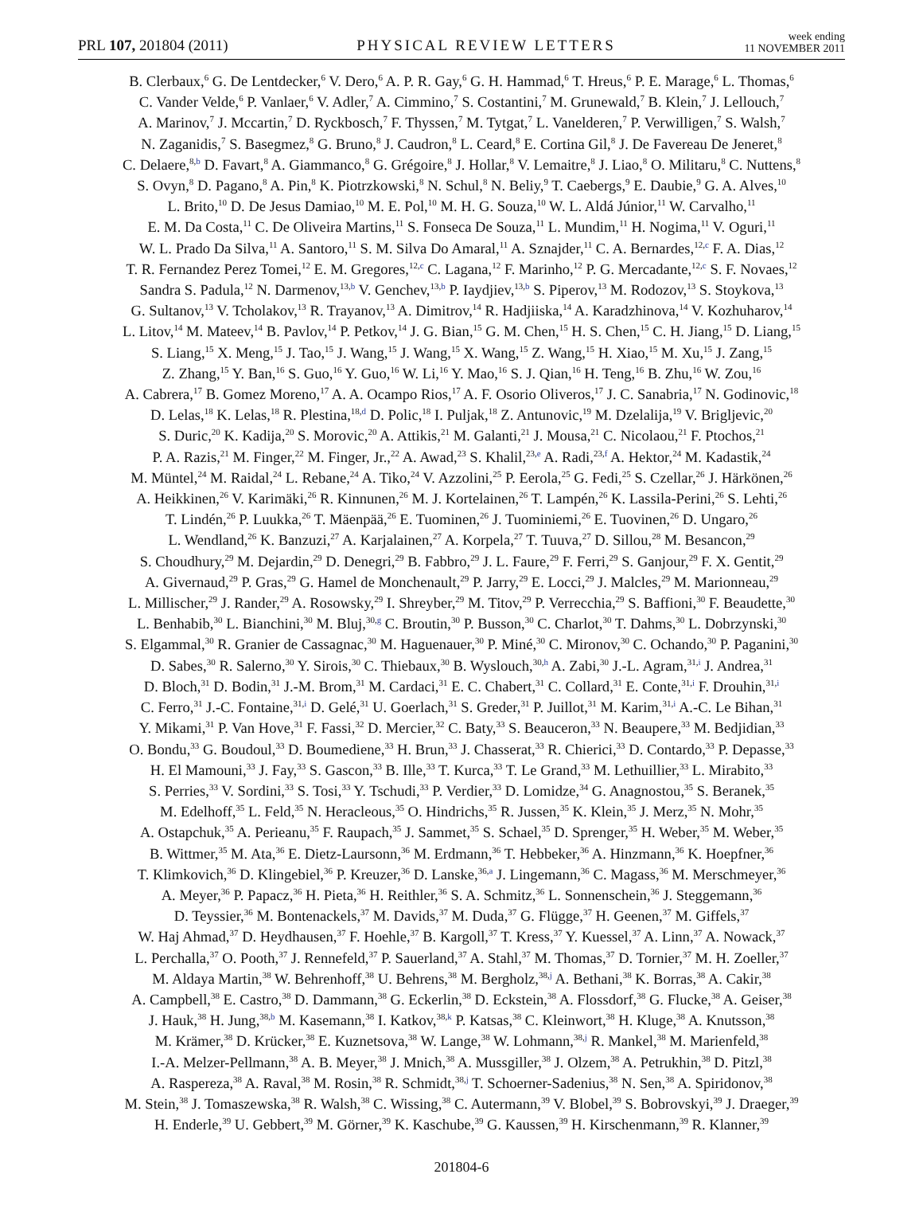PRL 107, 201804 (2011)
PHYSICAL REVIEW LETTERS
week ending
11 NOVEMBER 2011
B. Clerbaux,<sup>6</sup> G. De Lentdecker,<sup>6</sup> V. Dero,<sup>6</sup> A. P. R. Gay,<sup>6</sup> G. H. Hammad,<sup>6</sup> T. Hreus,<sup>6</sup> P. E. Marage,<sup>6</sup> L. Thomas,<sup>6</sup>
C. Vander Velde,<sup>6</sup> P. Vanlaer,<sup>6</sup> V. Adler,<sup>7</sup> A. Cimmino,<sup>7</sup> S. Costantini,<sup>7</sup> M. Grunewald,<sup>7</sup> B. Klein,<sup>7</sup> J. Lellouch,<sup>7</sup>
A. Marinov,<sup>7</sup> J. Mccartin,<sup>7</sup> D. Ryckbosch,<sup>7</sup> F. Thyssen,<sup>7</sup> M. Tytgat,<sup>7</sup> L. Vanelderen,<sup>7</sup> P. Verwilligen,<sup>7</sup> S. Walsh,<sup>7</sup>
N. Zaganidis,<sup>7</sup> S. Basegmez,<sup>8</sup> G. Bruno,<sup>8</sup> J. Caudron,<sup>8</sup> L. Ceard,<sup>8</sup> E. Cortina Gil,<sup>8</sup> J. De Favereau De Jeneret,<sup>8</sup>
C. Delaere,<sup>8,b</sup> D. Favart,<sup>8</sup> A. Giammanco,<sup>8</sup> G. Grégoire,<sup>8</sup> J. Hollar,<sup>8</sup> V. Lemaitre,<sup>8</sup> J. Liao,<sup>8</sup> O. Militaru,<sup>8</sup> C. Nuttens,<sup>8</sup>
S. Ovyn,<sup>8</sup> D. Pagano,<sup>8</sup> A. Pin,<sup>8</sup> K. Piotrzkowski,<sup>8</sup> N. Schul,<sup>8</sup> N. Beliy,<sup>9</sup> T. Caebergs,<sup>9</sup> E. Daubie,<sup>9</sup> G. A. Alves,<sup>10</sup>
L. Brito,<sup>10</sup> D. De Jesus Damiao,<sup>10</sup> M. E. Pol,<sup>10</sup> M. H. G. Souza,<sup>10</sup> W. L. Aldá Júnior,<sup>11</sup> W. Carvalho,<sup>11</sup>
E. M. Da Costa,<sup>11</sup> C. De Oliveira Martins,<sup>11</sup> S. Fonseca De Souza,<sup>11</sup> L. Mundim,<sup>11</sup> H. Nogima,<sup>11</sup> V. Oguri,<sup>11</sup>
W. L. Prado Da Silva,<sup>11</sup> A. Santoro,<sup>11</sup> S. M. Silva Do Amaral,<sup>11</sup> A. Sznajder,<sup>11</sup> C. A. Bernardes,<sup>12,c</sup> F. A. Dias,<sup>12</sup>
T. R. Fernandez Perez Tomei,<sup>12</sup> E. M. Gregores,<sup>12,c</sup> C. Lagana,<sup>12</sup> F. Marinho,<sup>12</sup> P. G. Mercadante,<sup>12,c</sup> S. F. Novaes,<sup>12</sup>
Sandra S. Padula,<sup>12</sup> N. Darmenov,<sup>13,b</sup> V. Genchev,<sup>13,b</sup> P. Iaydjiev,<sup>13,b</sup> S. Piperov,<sup>13</sup> M. Rodozov,<sup>13</sup> S. Stoykova,<sup>13</sup>
G. Sultanov,<sup>13</sup> V. Tcholakov,<sup>13</sup> R. Trayanov,<sup>13</sup> A. Dimitrov,<sup>14</sup> R. Hadjiiska,<sup>14</sup> A. Karadzhinova,<sup>14</sup> V. Kozhuharov,<sup>14</sup>
L. Litov,<sup>14</sup> M. Mateev,<sup>14</sup> B. Pavlov,<sup>14</sup> P. Petkov,<sup>14</sup> J. G. Bian,<sup>15</sup> G. M. Chen,<sup>15</sup> H. S. Chen,<sup>15</sup> C. H. Jiang,<sup>15</sup> D. Liang,<sup>15</sup>
S. Liang,<sup>15</sup> X. Meng,<sup>15</sup> J. Tao,<sup>15</sup> J. Wang,<sup>15</sup> J. Wang,<sup>15</sup> X. Wang,<sup>15</sup> Z. Wang,<sup>15</sup> H. Xiao,<sup>15</sup> M. Xu,<sup>15</sup> J. Zang,<sup>15</sup>
Z. Zhang,<sup>15</sup> Y. Ban,<sup>16</sup> S. Guo,<sup>16</sup> Y. Guo,<sup>16</sup> W. Li,<sup>16</sup> Y. Mao,<sup>16</sup> S. J. Qian,<sup>16</sup> H. Teng,<sup>16</sup> B. Zhu,<sup>16</sup> W. Zou,<sup>16</sup>
A. Cabrera,<sup>17</sup> B. Gomez Moreno,<sup>17</sup> A. A. Ocampo Rios,<sup>17</sup> A. F. Osorio Oliveros,<sup>17</sup> J. C. Sanabria,<sup>17</sup> N. Godinovic,<sup>18</sup>
D. Lelas,<sup>18</sup> K. Lelas,<sup>18</sup> R. Plestina,<sup>18,d</sup> D. Polic,<sup>18</sup> I. Puljak,<sup>18</sup> Z. Antunovic,<sup>19</sup> M. Dzelalija,<sup>19</sup> V. Brigljevic,<sup>20</sup>
S. Duric,<sup>20</sup> K. Kadija,<sup>20</sup> S. Morovic,<sup>20</sup> A. Attikis,<sup>21</sup> M. Galanti,<sup>21</sup> J. Mousa,<sup>21</sup> C. Nicolaou,<sup>21</sup> F. Ptochos,<sup>21</sup>
P. A. Razis,<sup>21</sup> M. Finger,<sup>22</sup> M. Finger, Jr.,<sup>22</sup> A. Awad,<sup>23</sup> S. Khalil,<sup>23,e</sup> A. Radi,<sup>23,f</sup> A. Hektor,<sup>24</sup> M. Kadastik,<sup>24</sup>
M. Müntel,<sup>24</sup> M. Raidal,<sup>24</sup> L. Rebane,<sup>24</sup> A. Tiko,<sup>24</sup> V. Azzolini,<sup>25</sup> P. Eerola,<sup>25</sup> G. Fedi,<sup>25</sup> S. Czellar,<sup>26</sup> J. Härkönen,<sup>26</sup>
A. Heikkinen,<sup>26</sup> V. Karimäki,<sup>26</sup> R. Kinnunen,<sup>26</sup> M. J. Kortelainen,<sup>26</sup> T. Lampén,<sup>26</sup> K. Lassila-Perini,<sup>26</sup> S. Lehti,<sup>26</sup>
T. Lindén,<sup>26</sup> P. Luukka,<sup>26</sup> T. Mäenpää,<sup>26</sup> E. Tuominen,<sup>26</sup> J. Tuominiemi,<sup>26</sup> E. Tuovinen,<sup>26</sup> D. Ungaro,<sup>26</sup>
L. Wendland,<sup>26</sup> K. Banzuzi,<sup>27</sup> A. Karjalainen,<sup>27</sup> A. Korpela,<sup>27</sup> T. Tuuva,<sup>27</sup> D. Sillou,<sup>28</sup> M. Besancon,<sup>29</sup>
S. Choudhury,<sup>29</sup> M. Dejardin,<sup>29</sup> D. Denegri,<sup>29</sup> B. Fabbro,<sup>29</sup> J. L. Faure,<sup>29</sup> F. Ferri,<sup>29</sup> S. Ganjour,<sup>29</sup> F. X. Gentit,<sup>29</sup>
A. Givernaud,<sup>29</sup> P. Gras,<sup>29</sup> G. Hamel de Monchenault,<sup>29</sup> P. Jarry,<sup>29</sup> E. Locci,<sup>29</sup> J. Malcles,<sup>29</sup> M. Marionneau,<sup>29</sup>
L. Millischer,<sup>29</sup> J. Rander,<sup>29</sup> A. Rosowsky,<sup>29</sup> I. Shreyber,<sup>29</sup> M. Titov,<sup>29</sup> P. Verrecchia,<sup>29</sup> S. Baffioni,<sup>30</sup> F. Beaudette,<sup>30</sup>
L. Benhabib,<sup>30</sup> L. Bianchini,<sup>30</sup> M. Bluj,<sup>30,g</sup> C. Broutin,<sup>30</sup> P. Busson,<sup>30</sup> C. Charlot,<sup>30</sup> T. Dahms,<sup>30</sup> L. Dobrzynski,<sup>30</sup>
S. Elgammal,<sup>30</sup> R. Granier de Cassagnac,<sup>30</sup> M. Haguenauer,<sup>30</sup> P. Miné,<sup>30</sup> C. Mironov,<sup>30</sup> C. Ochando,<sup>30</sup> P. Paganini,<sup>30</sup>
D. Sabes,<sup>30</sup> R. Salerno,<sup>30</sup> Y. Sirois,<sup>30</sup> C. Thiebaux,<sup>30</sup> B. Wyslouch,<sup>30,h</sup> A. Zabi,<sup>30</sup> J.-L. Agram,<sup>31,i</sup> J. Andrea,<sup>31</sup>
D. Bloch,<sup>31</sup> D. Bodin,<sup>31</sup> J.-M. Brom,<sup>31</sup> M. Cardaci,<sup>31</sup> E. C. Chabert,<sup>31</sup> C. Collard,<sup>31</sup> E. Conte,<sup>31,i</sup> F. Drouhin,<sup>31,i</sup>
C. Ferro,<sup>31</sup> J.-C. Fontaine,<sup>31,i</sup> D. Gelé,<sup>31</sup> U. Goerlach,<sup>31</sup> S. Greder,<sup>31</sup> P. Juillot,<sup>31</sup> M. Karim,<sup>31,i</sup> A.-C. Le Bihan,<sup>31</sup>
Y. Mikami,<sup>31</sup> P. Van Hove,<sup>31</sup> F. Fassi,<sup>32</sup> D. Mercier,<sup>32</sup> C. Baty,<sup>33</sup> S. Beauceron,<sup>33</sup> N. Beaupere,<sup>33</sup> M. Bedjidian,<sup>33</sup>
O. Bondu,<sup>33</sup> G. Boudoul,<sup>33</sup> D. Boumediene,<sup>33</sup> H. Brun,<sup>33</sup> J. Chasserat,<sup>33</sup> R. Chierici,<sup>33</sup> D. Contardo,<sup>33</sup> P. Depasse,<sup>33</sup>
H. El Mamouni,<sup>33</sup> J. Fay,<sup>33</sup> S. Gascon,<sup>33</sup> B. Ille,<sup>33</sup> T. Kurca,<sup>33</sup> T. Le Grand,<sup>33</sup> M. Lethuillier,<sup>33</sup> L. Mirabito,<sup>33</sup>
S. Perries,<sup>33</sup> V. Sordini,<sup>33</sup> S. Tosi,<sup>33</sup> Y. Tschudi,<sup>33</sup> P. Verdier,<sup>33</sup> D. Lomidze,<sup>34</sup> G. Anagnostou,<sup>35</sup> S. Beranek,<sup>35</sup>
M. Edelhoff,<sup>35</sup> L. Feld,<sup>35</sup> N. Heracleous,<sup>35</sup> O. Hindrichs,<sup>35</sup> R. Jussen,<sup>35</sup> K. Klein,<sup>35</sup> J. Merz,<sup>35</sup> N. Mohr,<sup>35</sup>
A. Ostapchuk,<sup>35</sup> A. Perieanu,<sup>35</sup> F. Raupach,<sup>35</sup> J. Sammet,<sup>35</sup> S. Schael,<sup>35</sup> D. Sprenger,<sup>35</sup> H. Weber,<sup>35</sup> M. Weber,<sup>35</sup>
B. Wittmer,<sup>35</sup> M. Ata,<sup>36</sup> E. Dietz-Laursonn,<sup>36</sup> M. Erdmann,<sup>36</sup> T. Hebbeker,<sup>36</sup> A. Hinzmann,<sup>36</sup> K. Hoepfner,<sup>36</sup>
T. Klimkovich,<sup>36</sup> D. Klingebiel,<sup>36</sup> P. Kreuzer,<sup>36</sup> D. Lanske,<sup>36,a</sup> J. Lingemann,<sup>36</sup> C. Magass,<sup>36</sup> M. Merschmeyer,<sup>36</sup>
A. Meyer,<sup>36</sup> P. Papacz,<sup>36</sup> H. Pieta,<sup>36</sup> H. Reithler,<sup>36</sup> S. A. Schmitz,<sup>36</sup> L. Sonnenschein,<sup>36</sup> J. Steggemann,<sup>36</sup>
D. Teyssier,<sup>36</sup> M. Bontenackels,<sup>37</sup> M. Davids,<sup>37</sup> M. Duda,<sup>37</sup> G. Flügge,<sup>37</sup> H. Geenen,<sup>37</sup> M. Giffels,<sup>37</sup>
W. Haj Ahmad,<sup>37</sup> D. Heydhausen,<sup>37</sup> F. Hoehle,<sup>37</sup> B. Kargoll,<sup>37</sup> T. Kress,<sup>37</sup> Y. Kuessel,<sup>37</sup> A. Linn,<sup>37</sup> A. Nowack,<sup>37</sup>
L. Perchalla,<sup>37</sup> O. Pooth,<sup>37</sup> J. Rennefeld,<sup>37</sup> P. Sauerland,<sup>37</sup> A. Stahl,<sup>37</sup> M. Thomas,<sup>37</sup> D. Tornier,<sup>37</sup> M. H. Zoeller,<sup>37</sup>
M. Aldaya Martin,<sup>38</sup> W. Behrenhoff,<sup>38</sup> U. Behrens,<sup>38</sup> M. Bergholz,<sup>38,j</sup> A. Bethani,<sup>38</sup> K. Borras,<sup>38</sup> A. Cakir,<sup>38</sup>
A. Campbell,<sup>38</sup> E. Castro,<sup>38</sup> D. Dammann,<sup>38</sup> G. Eckerlin,<sup>38</sup> D. Eckstein,<sup>38</sup> A. Flossdorf,<sup>38</sup> G. Flucke,<sup>38</sup> A. Geiser,<sup>38</sup>
J. Hauk,<sup>38</sup> H. Jung,<sup>38,b</sup> M. Kasemann,<sup>38</sup> I. Katkov,<sup>38,k</sup> P. Katsas,<sup>38</sup> C. Kleinwort,<sup>38</sup> H. Kluge,<sup>38</sup> A. Knutsson,<sup>38</sup>
M. Krämer,<sup>38</sup> D. Krücker,<sup>38</sup> E. Kuznetsova,<sup>38</sup> W. Lange,<sup>38</sup> W. Lohmann,<sup>38,j</sup> R. Mankel,<sup>38</sup> M. Marienfeld,<sup>38</sup>
I.-A. Melzer-Pellmann,<sup>38</sup> A. B. Meyer,<sup>38</sup> J. Mnich,<sup>38</sup> A. Mussgiller,<sup>38</sup> J. Olzem,<sup>38</sup> A. Petrukhin,<sup>38</sup> D. Pitzl,<sup>38</sup>
A. Raspereza,<sup>38</sup> A. Raval,<sup>38</sup> M. Rosin,<sup>38</sup> R. Schmidt,<sup>38,j</sup> T. Schoerner-Sadenius,<sup>38</sup> N. Sen,<sup>38</sup> A. Spiridonov,<sup>38</sup>
M. Stein,<sup>38</sup> J. Tomaszewska,<sup>38</sup> R. Walsh,<sup>38</sup> C. Wissing,<sup>38</sup> C. Autermann,<sup>39</sup> V. Blobel,<sup>39</sup> S. Bobrovskyi,<sup>39</sup> J. Draeger,<sup>39</sup>
H. Enderle,<sup>39</sup> U. Gebbert,<sup>39</sup> M. Görner,<sup>39</sup> K. Kaschube,<sup>39</sup> G. Kaussen,<sup>39</sup> H. Kirschenmann,<sup>39</sup> R. Klanner,<sup>39</sup>
201804-6